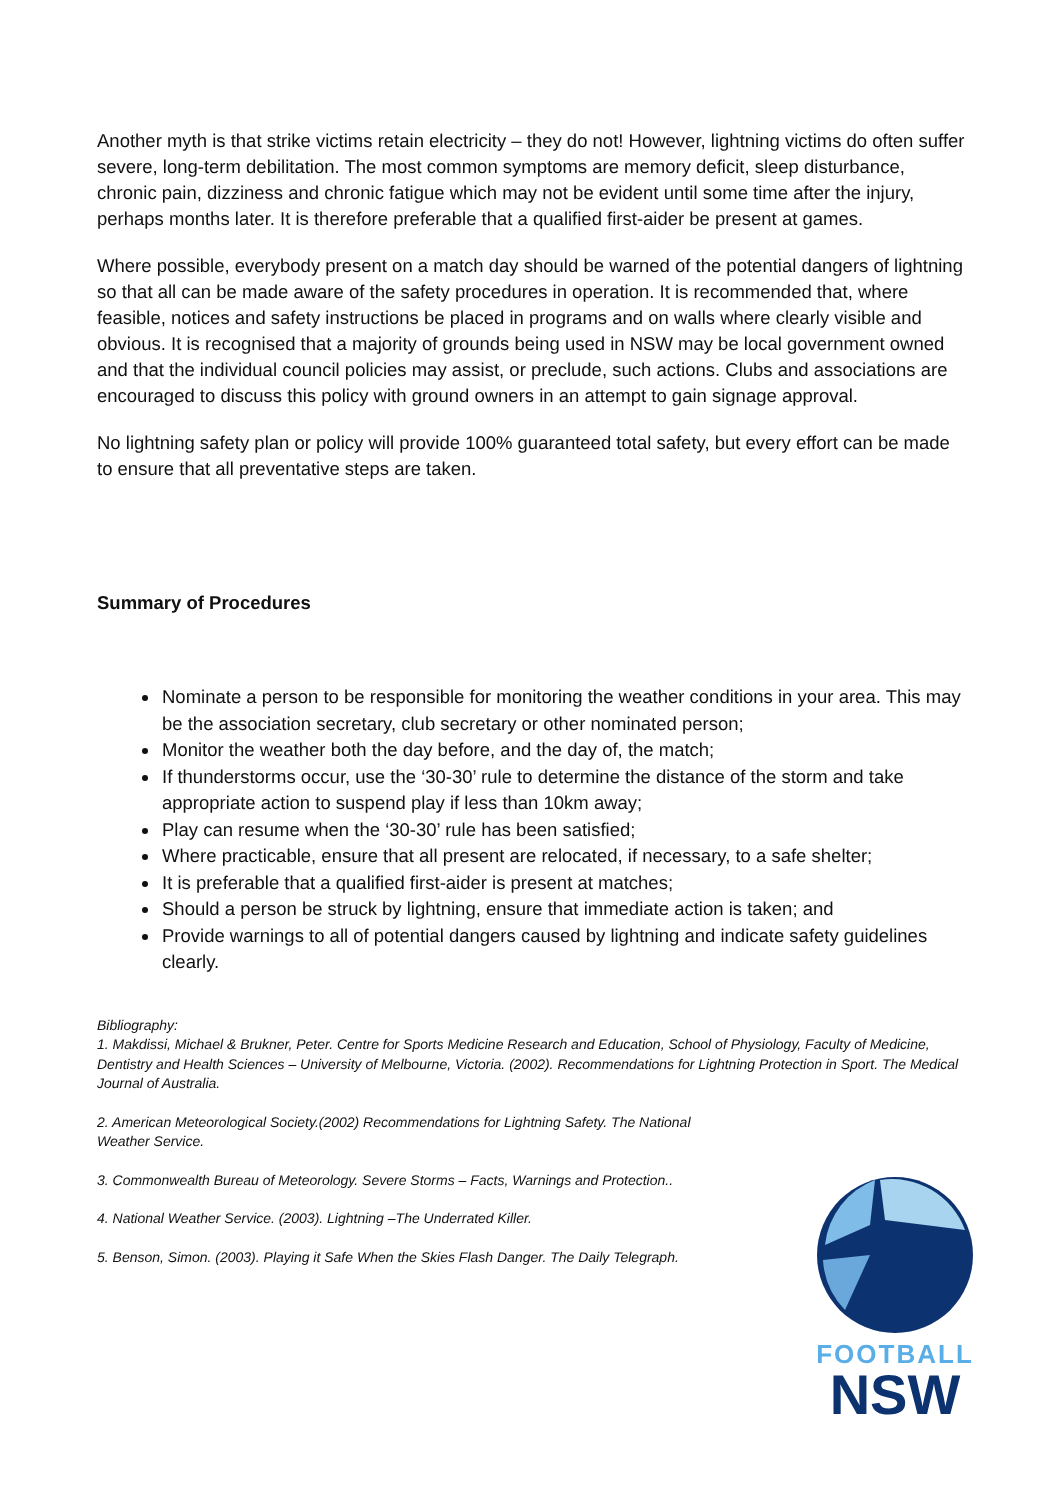Another myth is that strike victims retain electricity – they do not! However, lightning victims do often suffer severe, long-term debilitation. The most common symptoms are memory deficit, sleep disturbance, chronic pain, dizziness and chronic fatigue which may not be evident until some time after the injury, perhaps months later. It is therefore preferable that a qualified first-aider be present at games.
Where possible, everybody present on a match day should be warned of the potential dangers of lightning so that all can be made aware of the safety procedures in operation. It is recommended that, where feasible, notices and safety instructions be placed in programs and on walls where clearly visible and obvious. It is recognised that a majority of grounds being used in NSW may be local government owned and that the individual council policies may assist, or preclude, such actions. Clubs and associations are encouraged to discuss this policy with ground owners in an attempt to gain signage approval.
No lightning safety plan or policy will provide 100% guaranteed total safety, but every effort can be made to ensure that all preventative steps are taken.
Summary of Procedures
Nominate a person to be responsible for monitoring the weather conditions in your area. This may be the association secretary, club secretary or other nominated person;
Monitor the weather both the day before, and the day of, the match;
If thunderstorms occur, use the ‘30-30’ rule to determine the distance of the storm and take appropriate action to suspend play if less than 10km away;
Play can resume when the ‘30-30’ rule has been satisfied;
Where practicable, ensure that all present are relocated, if necessary, to a safe shelter;
It is preferable that a qualified first-aider is present at matches;
Should a person be struck by lightning, ensure that immediate action is taken; and
Provide warnings to all of potential dangers caused by lightning and indicate safety guidelines clearly.
Bibliography:
1. Makdissi, Michael & Brukner, Peter. Centre for Sports Medicine Research and Education, School of Physiology, Faculty of Medicine, Dentistry and Health Sciences – University of Melbourne, Victoria. (2002). Recommendations for Lightning Protection in Sport. The Medical Journal of Australia.
2. American Meteorological Society.(2002) Recommendations for Lightning Safety. The National Weather Service.
3. Commonwealth Bureau of Meteorology. Severe Storms – Facts, Warnings and Protection..
4. National Weather Service. (2003). Lightning –The Underrated Killer.
5. Benson, Simon. (2003). Playing it Safe When the Skies Flash Danger. The Daily Telegraph.
FOOTBALL
NSW